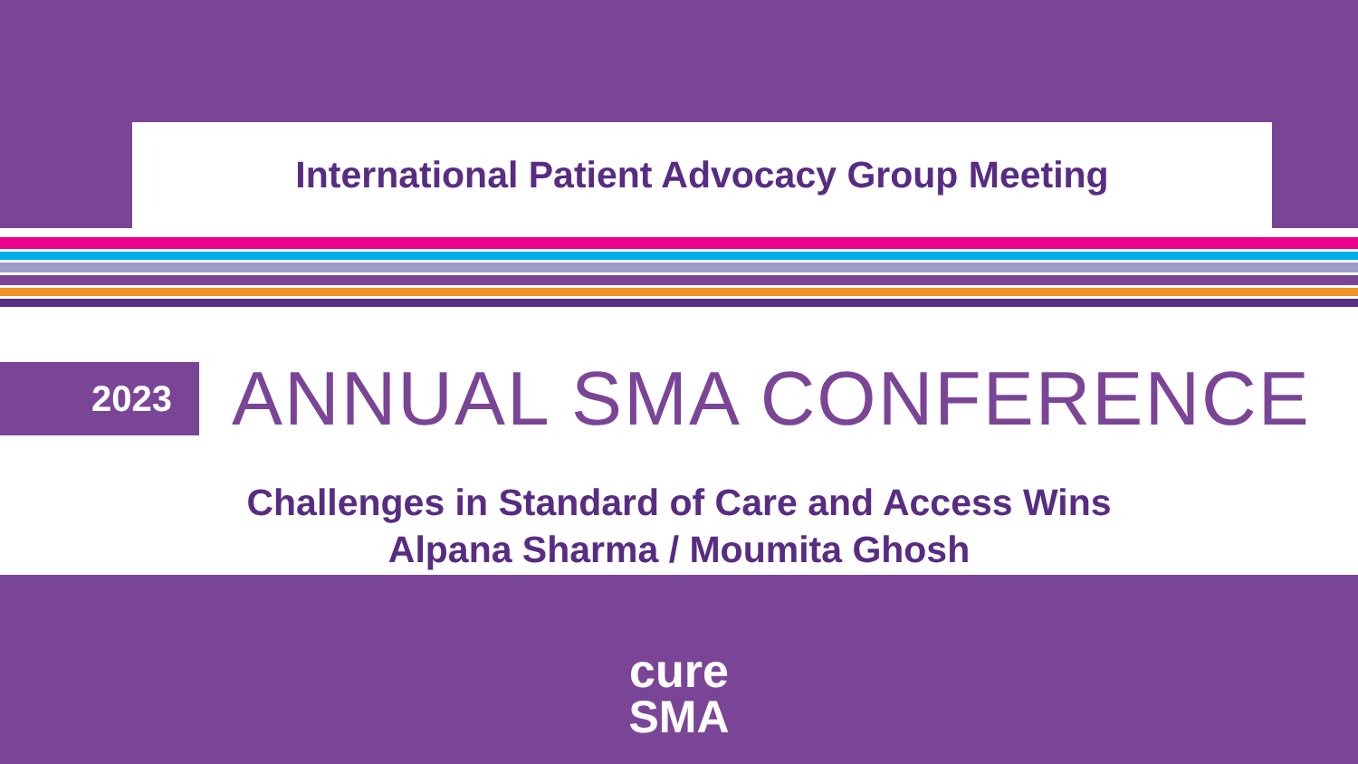International Patient Advocacy Group Meeting
2023
ANNUAL SMA CONFERENCE
Challenges in Standard of Care and Access Wins
Alpana Sharma / Moumita Ghosh
cure
SMA